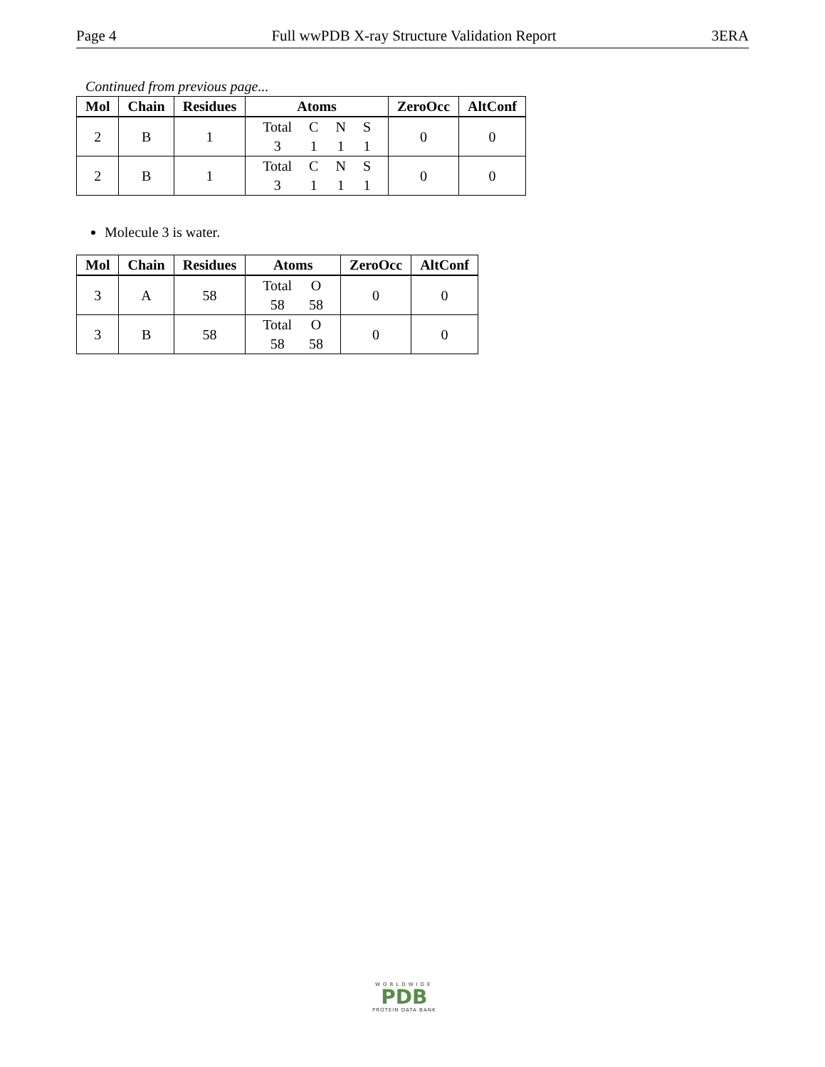Page 4 Full wwPDB X-ray Structure Validation Report 3ERA
Continued from previous page...
| Mol | Chain | Residues | Atoms | ZeroOcc | AltConf |
| --- | --- | --- | --- | --- | --- |
| 2 | B | 1 | / Total / C / N / S / / 3 / 1 / 1 / 1 / | 0 | 0 |
| 2 | B | 1 | / Total / C / N / S / / 3 / 1 / 1 / 1 / | 0 | 0 |
Molecule 3 is water.
| Mol | Chain | Residues | Atoms | ZeroOcc | AltConf |
| --- | --- | --- | --- | --- | --- |
| 3 | A | 58 | / Total / O / / 58 / 58 / | 0 | 0 |
| 3 | B | 58 | / Total / O / / 58 / 58 / | 0 | 0 |
WORLDWIDE
PDB
PROTEIN DATA BANK